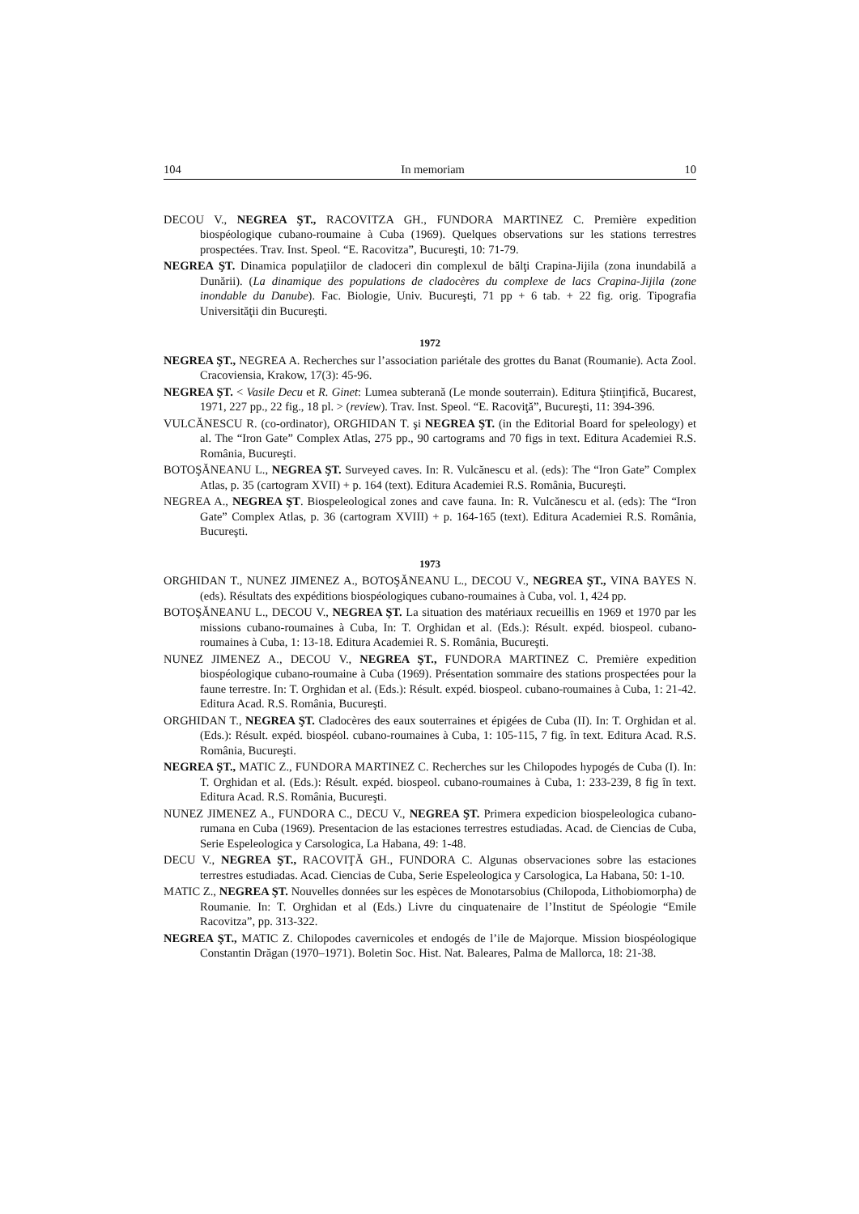104 In memoriam 10
DECOU V., NEGREA ŞT., RACOVITZA GH., FUNDORA MARTINEZ C. Première expedition biospéologique cubano-roumaine à Cuba (1969). Quelques observations sur les stations terrestres prospectées. Trav. Inst. Speol. “E. Racovitza”, Bucureşti, 10: 71-79.
NEGREA ŞT. Dinamica populaţiilor de cladoceri din complexul de bălţi Crapina-Jijila (zona inundabilă a Dunării). (La dinamique des populations de cladocères du complexe de lacs Crapina-Jijila (zone inondable du Danube). Fac. Biologie, Univ. Bucureşti, 71 pp + 6 tab. + 22 fig. orig. Tipografia Universităţii din Bucureşti.
1972
NEGREA ŞT., NEGREA A. Recherches sur l’association pariétale des grottes du Banat (Roumanie). Acta Zool. Cracoviensia, Krakow, 17(3): 45-96.
NEGREA ŞT. < Vasile Decu et R. Ginet: Lumea subterană (Le monde souterrain). Editura Ştiinţifică, Bucarest, 1971, 227 pp., 22 fig., 18 pl. > (review). Trav. Inst. Speol. “E. Racoviţă”, Bucureşti, 11: 394-396.
VULCĂNESCU R. (co-ordinator), ORGHIDAN T. şi NEGREA ŞT. (in the Editorial Board for speleology) et al. The “Iron Gate” Complex Atlas, 275 pp., 90 cartograms and 70 figs in text. Editura Academiei R.S. România, Bucureşti.
BOTOŞĂNEANU L., NEGREA ŞT. Surveyed caves. In: R. Vulcănescu et al. (eds): The “Iron Gate” Complex Atlas, p. 35 (cartogram XVII) + p. 164 (text). Editura Academiei R.S. România, Bucureşti.
NEGREA A., NEGREA ŞT. Biospeleological zones and cave fauna. In: R. Vulcănescu et al. (eds): The “Iron Gate” Complex Atlas, p. 36 (cartogram XVIII) + p. 164-165 (text). Editura Academiei R.S. România, Bucureşti.
1973
ORGHIDAN T., NUNEZ JIMENEZ A., BOTOŞĂNEANU L., DECOU V., NEGREA ŞT., VINA BAYES N. (eds). Résultats des expéditions biospéologiques cubano-roumaines à Cuba, vol. 1, 424 pp.
BOTOŞĂNEANU L., DECOU V., NEGREA ŞT. La situation des matériaux recueillis en 1969 et 1970 par les missions cubano-roumaines à Cuba, In: T. Orghidan et al. (Eds.): Résult. expéd. biospeol. cubano-roumaines à Cuba, 1: 13-18. Editura Academiei R. S. România, Bucureşti.
NUNEZ JIMENEZ A., DECOU V., NEGREA ŞT., FUNDORA MARTINEZ C. Première expedition biospéologique cubano-roumaine à Cuba (1969). Présentation sommaire des stations prospectées pour la faune terrestre. In: T. Orghidan et al. (Eds.): Résult. expéd. biospeol. cubano-roumaines à Cuba, 1: 21-42. Editura Acad. R.S. România, Bucureşti.
ORGHIDAN T., NEGREA ŞT. Cladocères des eaux souterraines et épigées de Cuba (II). In: T. Orghidan et al. (Eds.): Résult. expéd. biospéol. cubano-roumaines à Cuba, 1: 105-115, 7 fig. în text. Editura Acad. R.S. România, Bucureşti.
NEGREA ŞT., MATIC Z., FUNDORA MARTINEZ C. Recherches sur les Chilopodes hypogés de Cuba (I). In: T. Orghidan et al. (Eds.): Résult. expéd. biospeol. cubano-roumaines à Cuba, 1: 233-239, 8 fig în text. Editura Acad. R.S. România, Bucureşti.
NUNEZ JIMENEZ A., FUNDORA C., DECU V., NEGREA ŞT. Primera expedicion biospeleologica cubano-rumana en Cuba (1969). Presentacion de las estaciones terrestres estudiadas. Acad. de Ciencias de Cuba, Serie Espeleologica y Carsologica, La Habana, 49: 1-48.
DECU V., NEGREA ŞT., RACOVIŢĂ GH., FUNDORA C. Algunas observaciones sobre las estaciones terrestres estudiadas. Acad. Ciencias de Cuba, Serie Espeleologica y Carsologica, La Habana, 50: 1-10.
MATIC Z., NEGREA ŞT. Nouvelles données sur les espèces de Monotarsobius (Chilopoda, Lithobiomorpha) de Roumanie. In: T. Orghidan et al (Eds.) Livre du cinquatenaire de l’Institut de Spéologie “Emile Racovitza”, pp. 313-322.
NEGREA ŞT., MATIC Z. Chilopodes cavernicoles et endogés de l’ile de Majorque. Mission biospéologique Constantin Drăgan (1970–1971). Boletin Soc. Hist. Nat. Baleares, Palma de Mallorca, 18: 21-38.